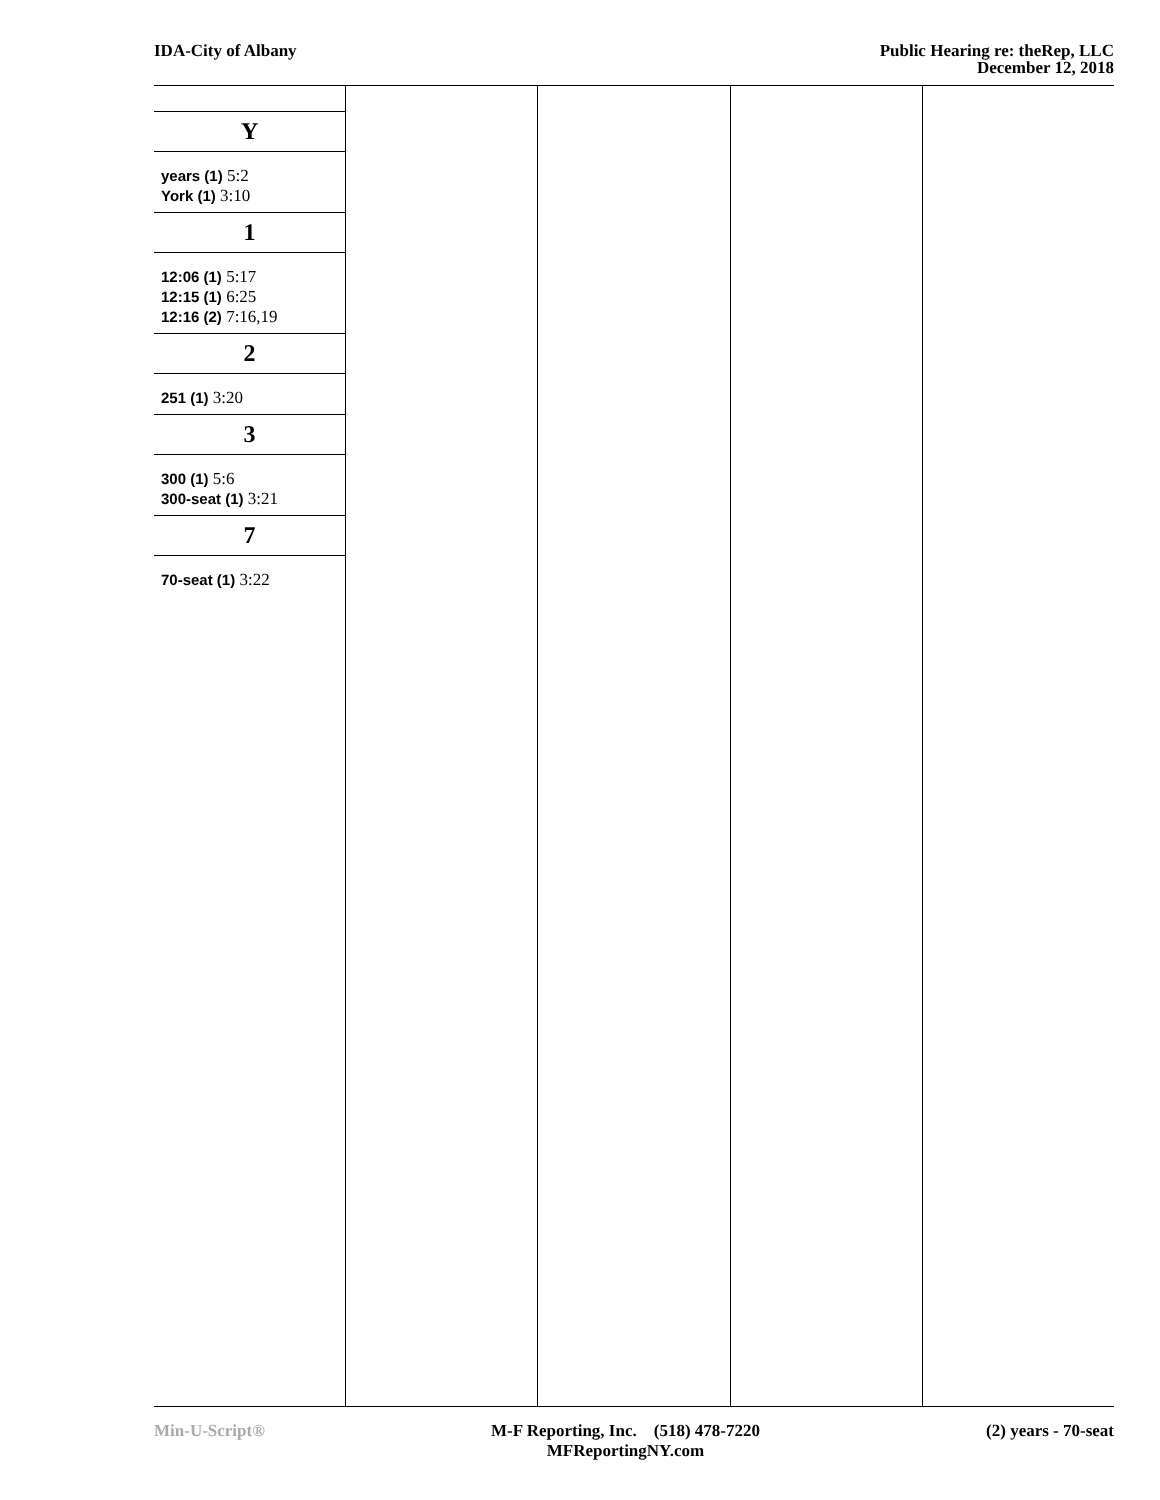IDA-City of Albany Public Hearing re: theRep, LLC
December 12, 2018
Y
years (1) 5:2
York (1) 3:10
1
12:06 (1) 5:17
12:15 (1) 6:25
12:16 (2) 7:16,19
2
251 (1) 3:20
3
300 (1) 5:6
300-seat (1) 3:21
7
70-seat (1) 3:22
Min-U-Script® M-F Reporting, Inc. (518) 478-7220
MFReportingNY.com
(2) years - 70-seat